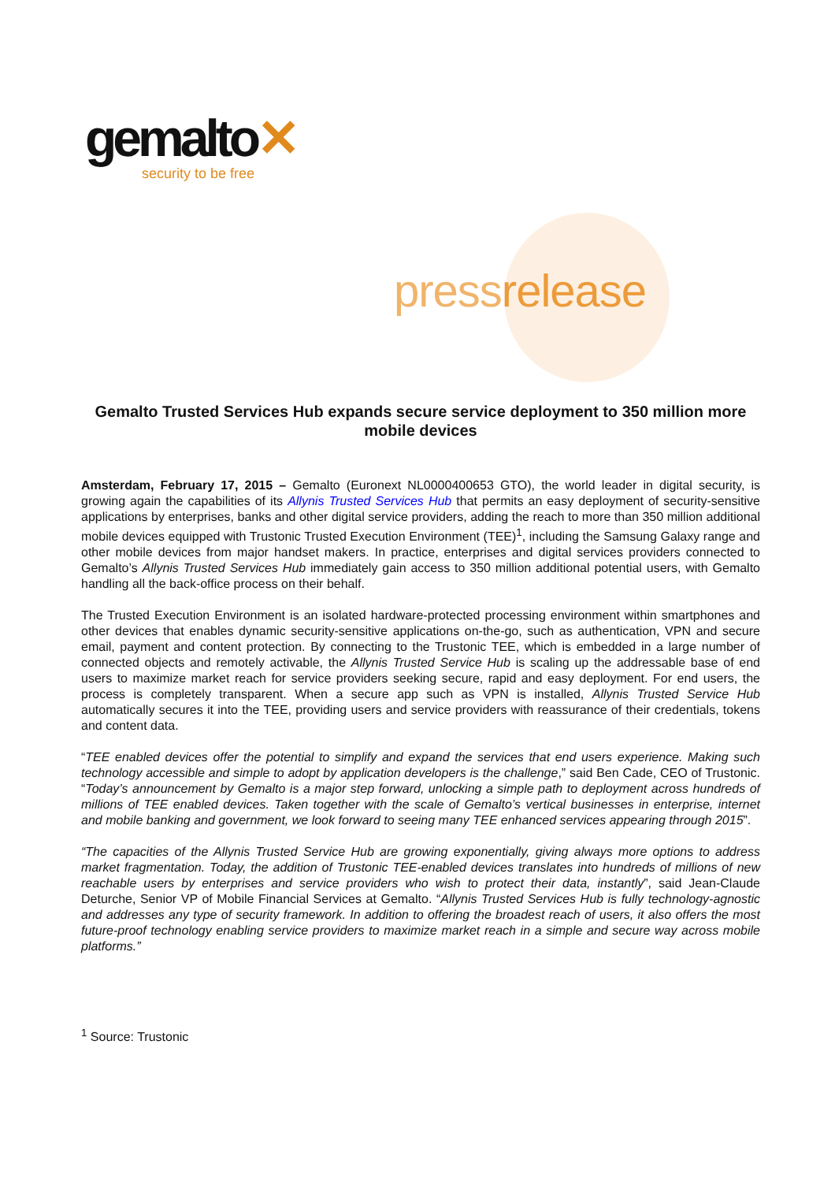gemalto✕
security to be free
pressrelease
Gemalto Trusted Services Hub expands secure service deployment to 350 million more mobile devices
Amsterdam, February 17, 2015 – Gemalto (Euronext NL0000400653 GTO), the world leader in digital security, is growing again the capabilities of its Allynis Trusted Services Hub that permits an easy deployment of security-sensitive applications by enterprises, banks and other digital service providers, adding the reach to more than 350 million additional mobile devices equipped with Trustonic Trusted Execution Environment (TEE)<sup>1</sup>, including the Samsung Galaxy range and other mobile devices from major handset makers. In practice, enterprises and digital services providers connected to Gemalto’s Allynis Trusted Services Hub immediately gain access to 350 million additional potential users, with Gemalto handling all the back-office process on their behalf.
The Trusted Execution Environment is an isolated hardware-protected processing environment within smartphones and other devices that enables dynamic security-sensitive applications on-the-go, such as authentication, VPN and secure email, payment and content protection. By connecting to the Trustonic TEE, which is embedded in a large number of connected objects and remotely activable, the Allynis Trusted Service Hub is scaling up the addressable base of end users to maximize market reach for service providers seeking secure, rapid and easy deployment. For end users, the process is completely transparent. When a secure app such as VPN is installed, Allynis Trusted Service Hub automatically secures it into the TEE, providing users and service providers with reassurance of their credentials, tokens and content data.
“TEE enabled devices offer the potential to simplify and expand the services that end users experience. Making such technology accessible and simple to adopt by application developers is the challenge,” said Ben Cade, CEO of Trustonic. “Today’s announcement by Gemalto is a major step forward, unlocking a simple path to deployment across hundreds of millions of TEE enabled devices. Taken together with the scale of Gemalto’s vertical businesses in enterprise, internet and mobile banking and government, we look forward to seeing many TEE enhanced services appearing through 2015”.
“The capacities of the Allynis Trusted Service Hub are growing exponentially, giving always more options to address market fragmentation. Today, the addition of Trustonic TEE-enabled devices translates into hundreds of millions of new reachable users by enterprises and service providers who wish to protect their data, instantly”, said Jean-Claude Deturche, Senior VP of Mobile Financial Services at Gemalto. “Allynis Trusted Services Hub is fully technology-agnostic and addresses any type of security framework. In addition to offering the broadest reach of users, it also offers the most future-proof technology enabling service providers to maximize market reach in a simple and secure way across mobile platforms.”
<sup>1</sup> Source: Trustonic